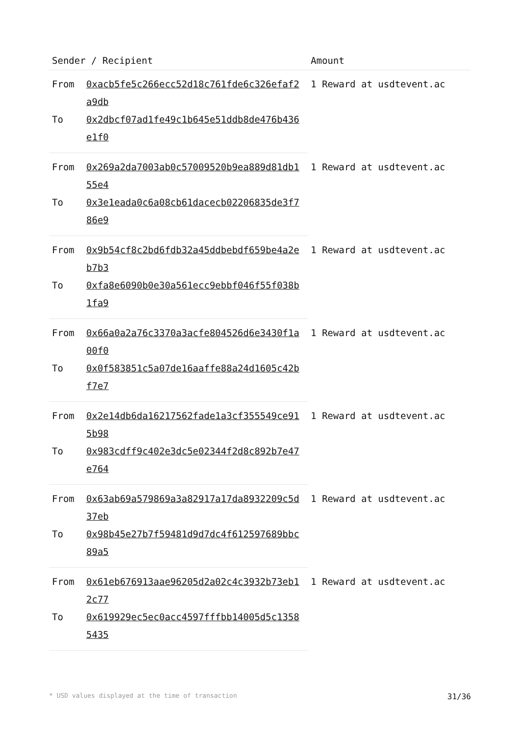| Sender / Recipient | | Amount |
| --- | --- | --- |
| From | 0xacb5fe5c266ecc52d18c761fde6c326efaf2a9db | 1 Reward at usdtevent.ac |
| To | 0x2dbcf07ad1fe49c1b645e51ddb8de476b436e1f0 | |
| From | 0x269a2da7003ab0c57009520b9ea889d81db155e4 | 1 Reward at usdtevent.ac |
| To | 0x3e1eada0c6a08cb61dacecb02206835de3f786e9 | |
| From | 0x9b54cf8c2bd6fdb32a45ddbebdf659be4a2eb7b3 | 1 Reward at usdtevent.ac |
| To | 0xfa8e6090b0e30a561ecc9ebbf046f55f038b1fa9 | |
| From | 0x66a0a2a76c3370a3acfe804526d6e3430f1a00f0 | 1 Reward at usdtevent.ac |
| To | 0x0f583851c5a07de16aaffe88a24d1605c42bf7e7 | |
| From | 0x2e14db6da16217562fade1a3cf355549ce915b98 | 1 Reward at usdtevent.ac |
| To | 0x983cdff9c402e3dc5e02344f2d8c892b7e47e764 | |
| From | 0x63ab69a579869a3a82917a17da8932209c5d37eb | 1 Reward at usdtevent.ac |
| To | 0x98b45e27b7f59481d9d7dc4f612597689bbc89a5 | |
| From | 0x61eb676913aae96205d2a02c4c3932b73eb12c77 | 1 Reward at usdtevent.ac |
| To | 0x619929ec5ec0acc4597fffbb14005d5c13585435 | |
* USD values displayed at the time of transaction 31/36